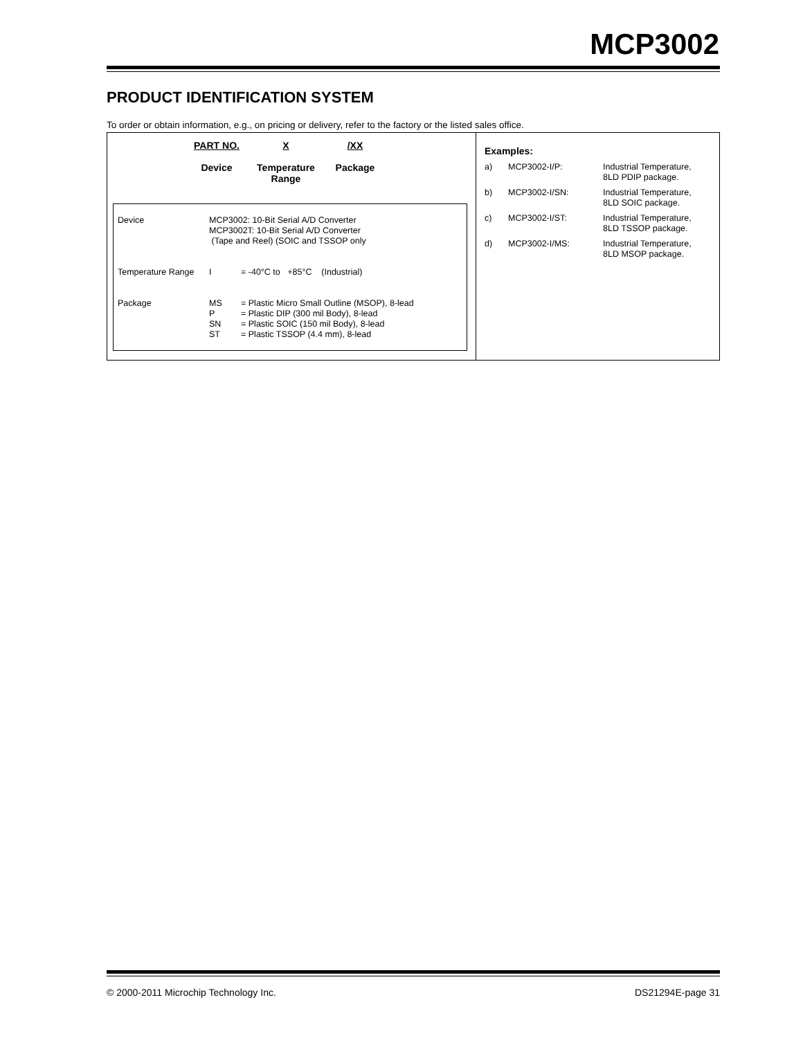MCP3002
PRODUCT IDENTIFICATION SYSTEM
To order or obtain information, e.g., on pricing or delivery, refer to the factory or the listed sales office.
PART NO.
Device
X
Temperature
Range
/XX
Package
| Device | MCP3002: 10-Bit Serial A/D Converter MCP3002T: 10-Bit Serial A/D Converter (Tape and Reel) (SOIC and TSSOP only | |
| Temperature Range | I | = -40°C to +85°C (Industrial) |
| Package | MS P SN ST | = Plastic Micro Small Outline (MSOP), 8-lead = Plastic DIP (300 mil Body), 8-lead = Plastic SOIC (150 mil Body), 8-lead = Plastic TSSOP (4.4 mm), 8-lead |
Examples:
| a) | MCP3002-I/P: | Industrial Temperature, 8LD PDIP package. |
| b) | MCP3002-I/SN: | Industrial Temperature, 8LD SOIC package. |
| c) | MCP3002-I/ST: | Industrial Temperature, 8LD TSSOP package. |
| d) | MCP3002-I/MS: | Industrial Temperature, 8LD MSOP package. |
© 2000-2011 Microchip Technology Inc. DS21294E-page 31